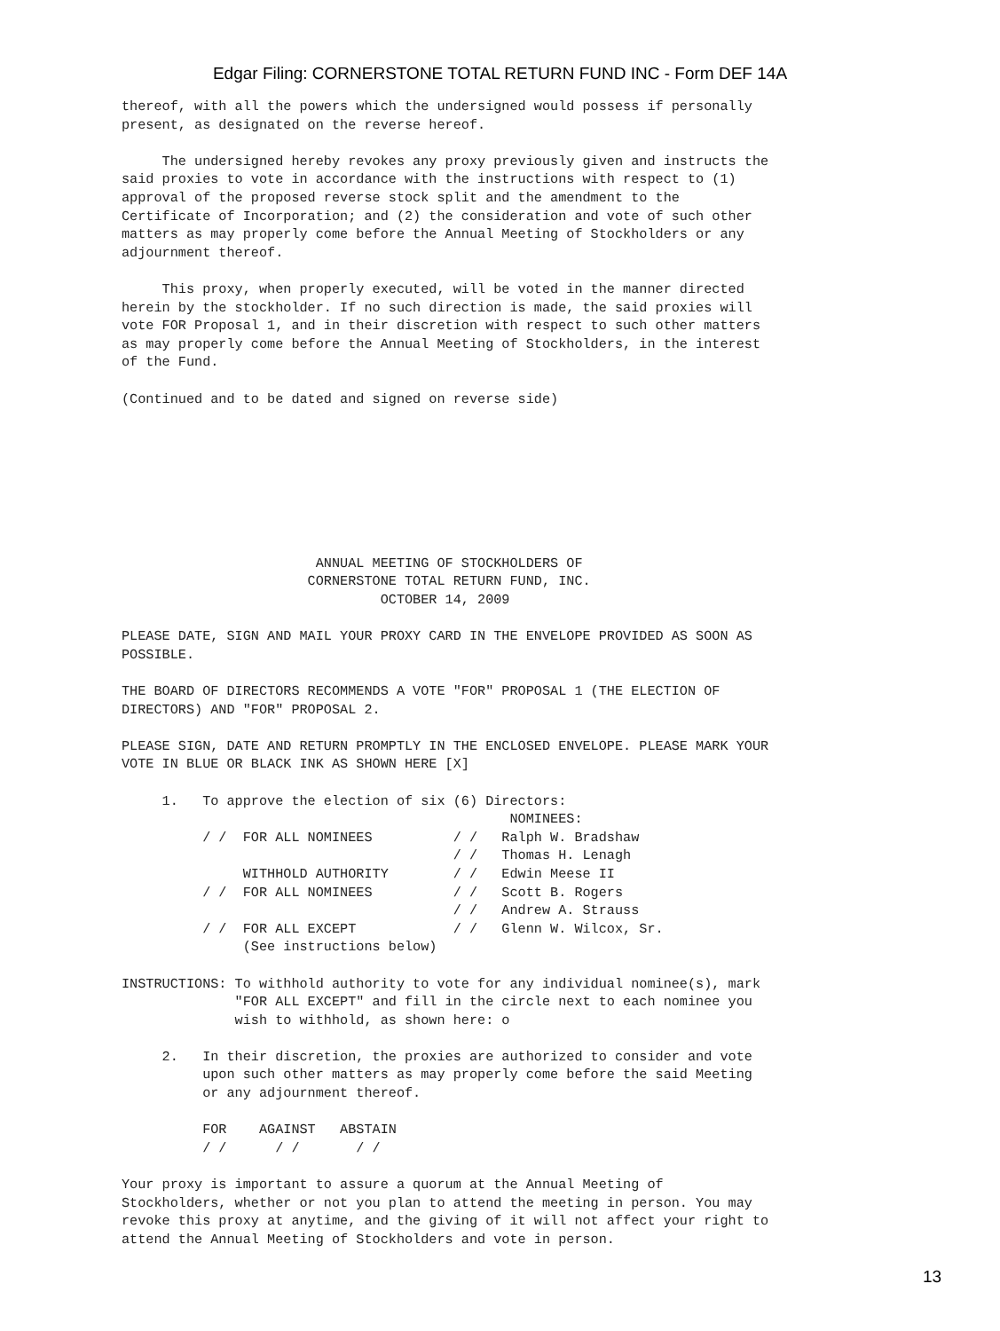Edgar Filing: CORNERSTONE TOTAL RETURN FUND INC - Form DEF 14A
thereof, with all the powers which the undersigned would possess if personally
present, as designated on the reverse hereof.

     The undersigned hereby revokes any proxy previously given and instructs the
said proxies to vote in accordance with the instructions with respect to (1)
approval of the proposed reverse stock split and the amendment to the
Certificate of Incorporation; and (2) the consideration and vote of such other
matters as may properly come before the Annual Meeting of Stockholders or any
adjournment thereof.

     This proxy, when properly executed, will be voted in the manner directed
herein by the stockholder. If no such direction is made, the said proxies will
vote FOR Proposal 1, and in their discretion with respect to such other matters
as may properly come before the Annual Meeting of Stockholders, in the interest
of the Fund.

(Continued and to be dated and signed on reverse side)








                        ANNUAL MEETING OF STOCKHOLDERS OF
                       CORNERSTONE TOTAL RETURN FUND, INC.
                                OCTOBER 14, 2009

PLEASE DATE, SIGN AND MAIL YOUR PROXY CARD IN THE ENVELOPE PROVIDED AS SOON AS
POSSIBLE.

THE BOARD OF DIRECTORS RECOMMENDS A VOTE "FOR" PROPOSAL 1 (THE ELECTION OF
DIRECTORS) AND "FOR" PROPOSAL 2.

PLEASE SIGN, DATE AND RETURN PROMPTLY IN THE ENCLOSED ENVELOPE. PLEASE MARK YOUR
VOTE IN BLUE OR BLACK INK AS SHOWN HERE [X]

     1.   To approve the election of six (6) Directors:
                                                NOMINEES:
          / /  FOR ALL NOMINEES          / /   Ralph W. Bradshaw
                                         / /   Thomas H. Lenagh
               WITHHOLD AUTHORITY        / /   Edwin Meese II
          / /  FOR ALL NOMINEES          / /   Scott B. Rogers
                                         / /   Andrew A. Strauss
          / /  FOR ALL EXCEPT            / /   Glenn W. Wilcox, Sr.
               (See instructions below)

INSTRUCTIONS: To withhold authority to vote for any individual nominee(s), mark
              "FOR ALL EXCEPT" and fill in the circle next to each nominee you
              wish to withhold, as shown here: o

     2.   In their discretion, the proxies are authorized to consider and vote
          upon such other matters as may properly come before the said Meeting
          or any adjournment thereof.

          FOR    AGAINST   ABSTAIN
          / /      / /       / /

Your proxy is important to assure a quorum at the Annual Meeting of
Stockholders, whether or not you plan to attend the meeting in person. You may
revoke this proxy at anytime, and the giving of it will not affect your right to
attend the Annual Meeting of Stockholders and vote in person.
13